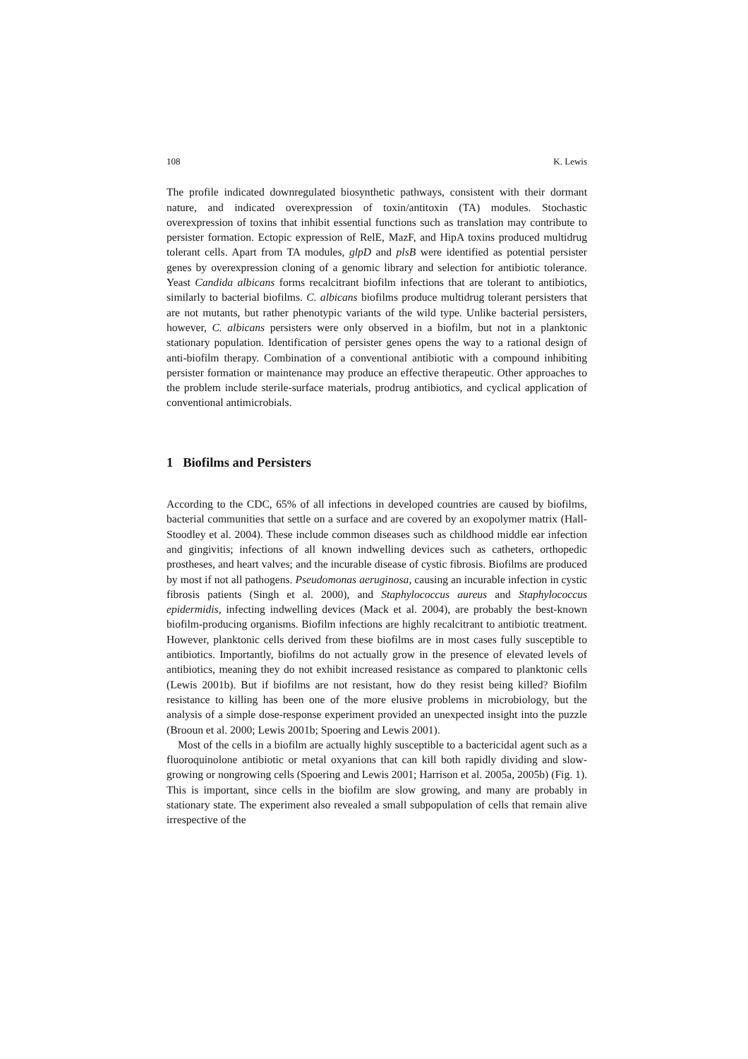108 K. Lewis
The profile indicated downregulated biosynthetic pathways, consistent with their dormant nature, and indicated overexpression of toxin/antitoxin (TA) modules. Stochastic overexpression of toxins that inhibit essential functions such as translation may contribute to persister formation. Ectopic expression of RelE, MazF, and HipA toxins produced multidrug tolerant cells. Apart from TA modules, glpD and plsB were identified as potential persister genes by overexpression cloning of a genomic library and selection for antibiotic tolerance. Yeast Candida albicans forms recalcitrant biofilm infections that are tolerant to antibiotics, similarly to bacterial biofilms. C. albicans biofilms produce multidrug tolerant persisters that are not mutants, but rather phenotypic variants of the wild type. Unlike bacterial persisters, however, C. albicans persisters were only observed in a biofilm, but not in a planktonic stationary population. Identification of persister genes opens the way to a rational design of anti-biofilm therapy. Combination of a conventional antibiotic with a compound inhibiting persister formation or maintenance may produce an effective therapeutic. Other approaches to the problem include sterile-surface materials, prodrug antibiotics, and cyclical application of conventional antimicrobials.
1 Biofilms and Persisters
According to the CDC, 65% of all infections in developed countries are caused by biofilms, bacterial communities that settle on a surface and are covered by an exopolymer matrix (Hall-Stoodley et al. 2004). These include common diseases such as childhood middle ear infection and gingivitis; infections of all known indwelling devices such as catheters, orthopedic prostheses, and heart valves; and the incurable disease of cystic fibrosis. Biofilms are produced by most if not all pathogens. Pseudomonas aeruginosa, causing an incurable infection in cystic fibrosis patients (Singh et al. 2000), and Staphylococcus aureus and Staphylococcus epidermidis, infecting indwelling devices (Mack et al. 2004), are probably the best-known biofilm-producing organisms. Biofilm infections are highly recalcitrant to antibiotic treatment. However, planktonic cells derived from these biofilms are in most cases fully susceptible to antibiotics. Importantly, biofilms do not actually grow in the presence of elevated levels of antibiotics, meaning they do not exhibit increased resistance as compared to planktonic cells (Lewis 2001b). But if biofilms are not resistant, how do they resist being killed? Biofilm resistance to killing has been one of the more elusive problems in microbiology, but the analysis of a simple dose-response experiment provided an unexpected insight into the puzzle (Brooun et al. 2000; Lewis 2001b; Spoering and Lewis 2001).
Most of the cells in a biofilm are actually highly susceptible to a bactericidal agent such as a fluoroquinolone antibiotic or metal oxyanions that can kill both rapidly dividing and slow-growing or nongrowing cells (Spoering and Lewis 2001; Harrison et al. 2005a, 2005b) (Fig. 1). This is important, since cells in the biofilm are slow growing, and many are probably in stationary state. The experiment also revealed a small subpopulation of cells that remain alive irrespective of the